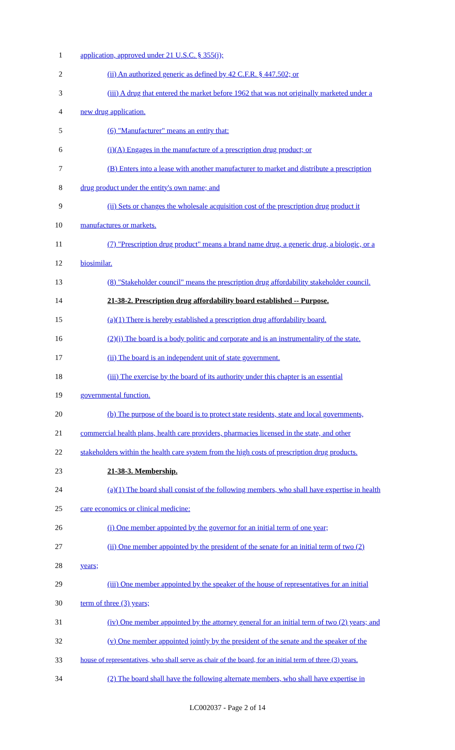1 application, approved under 21 U.S.C. § 355(j);
2 (ii) An authorized generic as defined by 42 C.F.R. § 447.502; or
3 (iii) A drug that entered the market before 1962 that was not originally marketed under a
4 new drug application.
5 (6) "Manufacturer" means an entity that:
6 (i)(A) Engages in the manufacture of a prescription drug product; or
7 (B) Enters into a lease with another manufacturer to market and distribute a prescription
8 drug product under the entity's own name; and
9 (ii) Sets or changes the wholesale acquisition cost of the prescription drug product it
10 manufactures or markets.
11 (7) "Prescription drug product" means a brand name drug, a generic drug, a biologic, or a
12 biosimilar.
13 (8) "Stakeholder council" means the prescription drug affordability stakeholder council.
14 21-38-2. Prescription drug affordability board established -- Purpose.
15 (a)(1) There is hereby established a prescription drug affordability board.
16 (2)(i) The board is a body politic and corporate and is an instrumentality of the state.
17 (ii) The board is an independent unit of state government.
18 (iii) The exercise by the board of its authority under this chapter is an essential
19 governmental function.
20 (b) The purpose of the board is to protect state residents, state and local governments,
21 commercial health plans, health care providers, pharmacies licensed in the state, and other
22 stakeholders within the health care system from the high costs of prescription drug products.
23 21-38-3. Membership.
24 (a)(1) The board shall consist of the following members, who shall have expertise in health
25 care economics or clinical medicine:
26 (i) One member appointed by the governor for an initial term of one year;
27 (ii) One member appointed by the president of the senate for an initial term of two (2)
28 years;
29 (iii) One member appointed by the speaker of the house of representatives for an initial
30 term of three (3) years;
31 (iv) One member appointed by the attorney general for an initial term of two (2) years; and
32 (v) One member appointed jointly by the president of the senate and the speaker of the
33 house of representatives, who shall serve as chair of the board, for an initial term of three (3) years.
34 (2) The board shall have the following alternate members, who shall have expertise in
LC002037 - Page 2 of 14